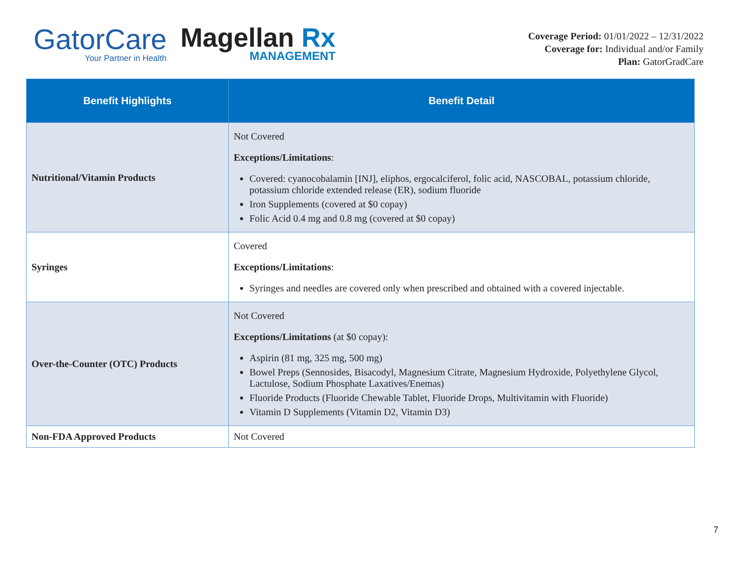GatorCare
Your Partner in Health
Magellan Rx
MANAGEMENT
Coverage Period: 01/01/2022 – 12/31/2022
Coverage for: Individual and/or Family
Plan: GatorGradCare
| Benefit Highlights | Benefit Detail |
| --- | --- |
| Nutritional/Vitamin Products | Not Covered Exceptions/Limitations : Covered: cyanocobalamin [INJ], eliphos, ergocalciferol, folic acid, NASCOBAL, potassium chloride, potassium chloride extended release (ER), sodium fluoride Iron Supplements (covered at $0 copay) Folic Acid 0.4 mg and 0.8 mg (covered at $0 copay) |
| Syringes | Covered Exceptions/Limitations : Syringes and needles are covered only when prescribed and obtained with a covered injectable. |
| Over-the-Counter (OTC) Products | Not Covered Exceptions/Limitations (at $0 copay): Aspirin (81 mg, 325 mg, 500 mg) Bowel Preps (Sennosides, Bisacodyl, Magnesium Citrate, Magnesium Hydroxide, Polyethylene Glycol, Lactulose, Sodium Phosphate Laxatives/Enemas) Fluoride Products (Fluoride Chewable Tablet, Fluoride Drops, Multivitamin with Fluoride) Vitamin D Supplements (Vitamin D2, Vitamin D3) |
| Non-FDA Approved Products | Not Covered |
7